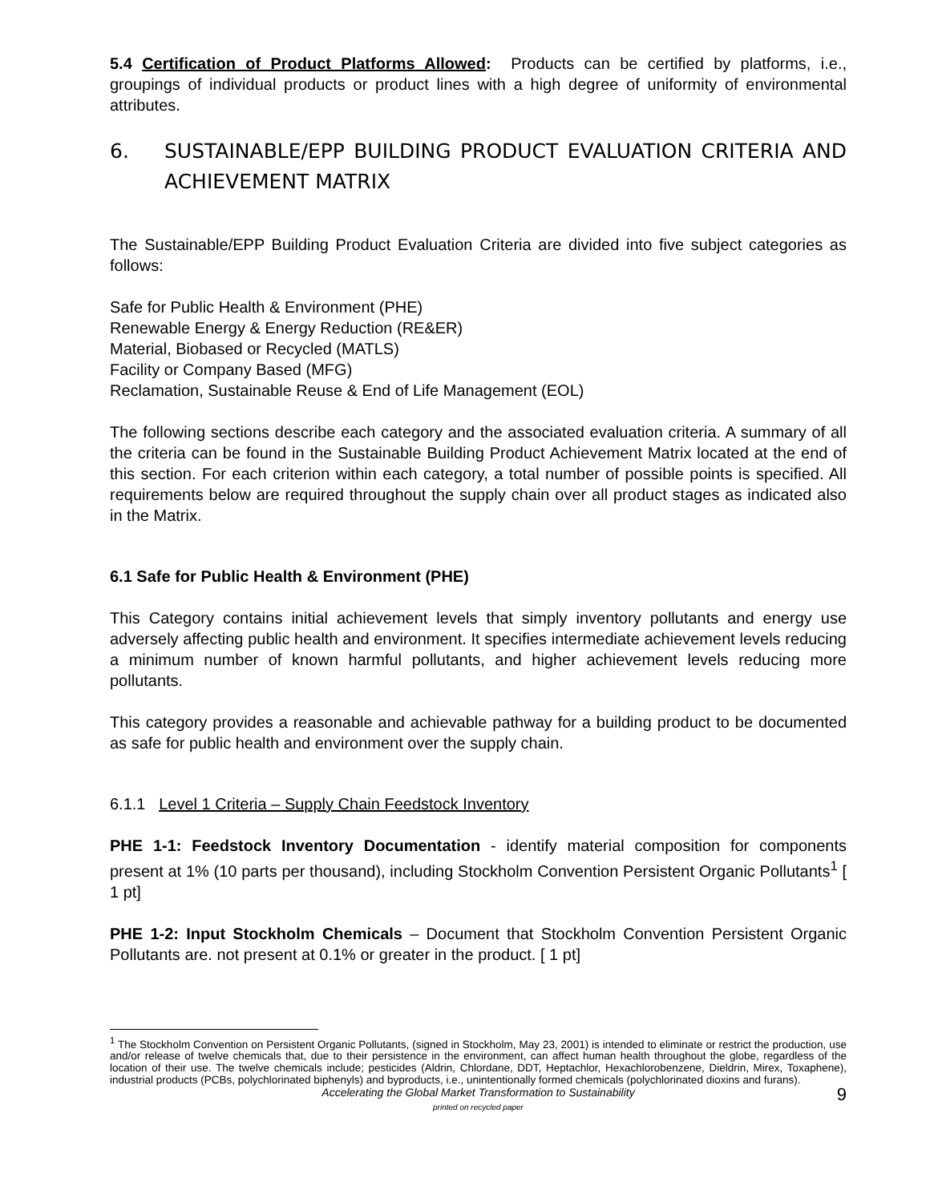5.4 Certification of Product Platforms Allowed: Products can be certified by platforms, i.e., groupings of individual products or product lines with a high degree of uniformity of environmental attributes.
6. SUSTAINABLE/EPP BUILDING PRODUCT EVALUATION CRITERIA AND ACHIEVEMENT MATRIX
The Sustainable/EPP Building Product Evaluation Criteria are divided into five subject categories as follows:
Safe for Public Health & Environment (PHE)
Renewable Energy & Energy Reduction (RE&ER)
Material, Biobased or Recycled (MATLS)
Facility or Company Based (MFG)
Reclamation, Sustainable Reuse & End of Life Management (EOL)
The following sections describe each category and the associated evaluation criteria. A summary of all the criteria can be found in the Sustainable Building Product Achievement Matrix located at the end of this section. For each criterion within each category, a total number of possible points is specified. All requirements below are required throughout the supply chain over all product stages as indicated also in the Matrix.
6.1 Safe for Public Health & Environment (PHE)
This Category contains initial achievement levels that simply inventory pollutants and energy use adversely affecting public health and environment. It specifies intermediate achievement levels reducing a minimum number of known harmful pollutants, and higher achievement levels reducing more pollutants.
This category provides a reasonable and achievable pathway for a building product to be documented as safe for public health and environment over the supply chain.
6.1.1 Level 1 Criteria – Supply Chain Feedstock Inventory
PHE 1-1: Feedstock Inventory Documentation - identify material composition for components present at 1% (10 parts per thousand), including Stockholm Convention Persistent Organic Pollutants<sup>1</sup> [ 1 pt]
PHE 1-2: Input Stockholm Chemicals – Document that Stockholm Convention Persistent Organic Pollutants are. not present at 0.1% or greater in the product. [ 1 pt]
<sup>1</sup> The Stockholm Convention on Persistent Organic Pollutants, (signed in Stockholm, May 23, 2001) is intended to eliminate or restrict the production, use and/or release of twelve chemicals that, due to their persistence in the environment, can affect human health throughout the globe, regardless of the location of their use. The twelve chemicals include; pesticides (Aldrin, Chlordane, DDT, Heptachlor, Hexachlorobenzene, Dieldrin, Mirex, Toxaphene), industrial products (PCBs, polychlorinated biphenyls) and byproducts, i.e., unintentionally formed chemicals (polychlorinated dioxins and furans).
Accelerating the Global Market Transformation to Sustainability
printed on recycled paper
9